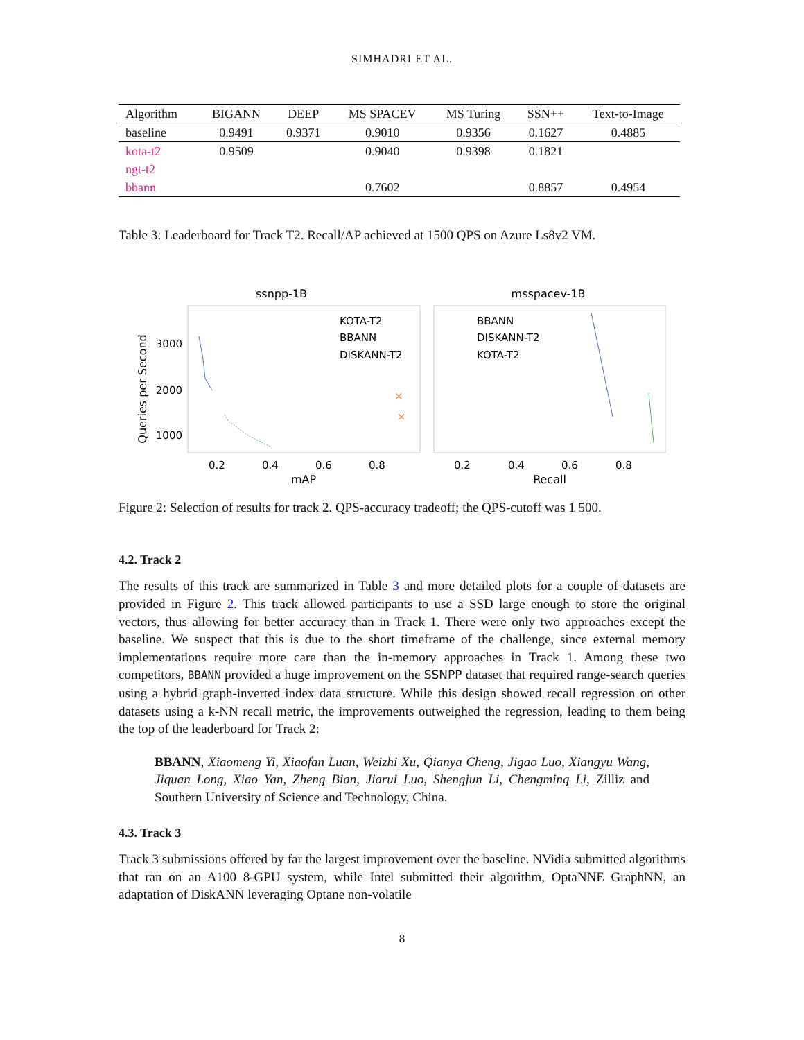SIMHADRI ET AL.
| Algorithm | BIGANN | DEEP | MS SPACEV | MS Turing | SSN++ | Text-to-Image |
| --- | --- | --- | --- | --- | --- | --- |
| baseline | 0.9491 | 0.9371 | 0.9010 | 0.9356 | 0.1627 | 0.4885 |
| kota-t2 | 0.9509 | | 0.9040 | 0.9398 | 0.1821 | |
| ngt-t2 | | | | | | |
| bbann | | | 0.7602 | | 0.8857 | 0.4954 |
Table 3: Leaderboard for Track T2. Recall/AP achieved at 1500 QPS on Azure Ls8v2 VM.
ssnpp-1B
Queries per Second
3000
2000
1000
0.2
0.4
0.6
0.8
mAP
×
×
KOTA-T2
BBANN
DISKANN-T2
msspacev-1B
0.2
0.4
0.6
0.8
Recall
BBANN
DISKANN-T2
KOTA-T2
Figure 2: Selection of results for track 2. QPS-accuracy tradeoff; the QPS-cutoff was 1 500.
4.2. Track 2
The results of this track are summarized in Table 3 and more detailed plots for a couple of datasets are provided in Figure 2. This track allowed participants to use a SSD large enough to store the original vectors, thus allowing for better accuracy than in Track 1. There were only two approaches except the baseline. We suspect that this is due to the short timeframe of the challenge, since external memory implementations require more care than the in-memory approaches in Track 1. Among these two competitors, BBANN provided a huge improvement on the SSNPP dataset that required range-search queries using a hybrid graph-inverted index data structure. While this design showed recall regression on other datasets using a k-NN recall metric, the improvements outweighed the regression, leading to them being the top of the leaderboard for Track 2:
BBANN, Xiaomeng Yi, Xiaofan Luan, Weizhi Xu, Qianya Cheng, Jigao Luo, Xiangyu Wang, Jiquan Long, Xiao Yan, Zheng Bian, Jiarui Luo, Shengjun Li, Chengming Li, Zilliz and Southern University of Science and Technology, China.
4.3. Track 3
Track 3 submissions offered by far the largest improvement over the baseline. NVidia submitted algorithms that ran on an A100 8-GPU system, while Intel submitted their algorithm, OptaNNE GraphNN, an adaptation of DiskANN leveraging Optane non-volatile
8